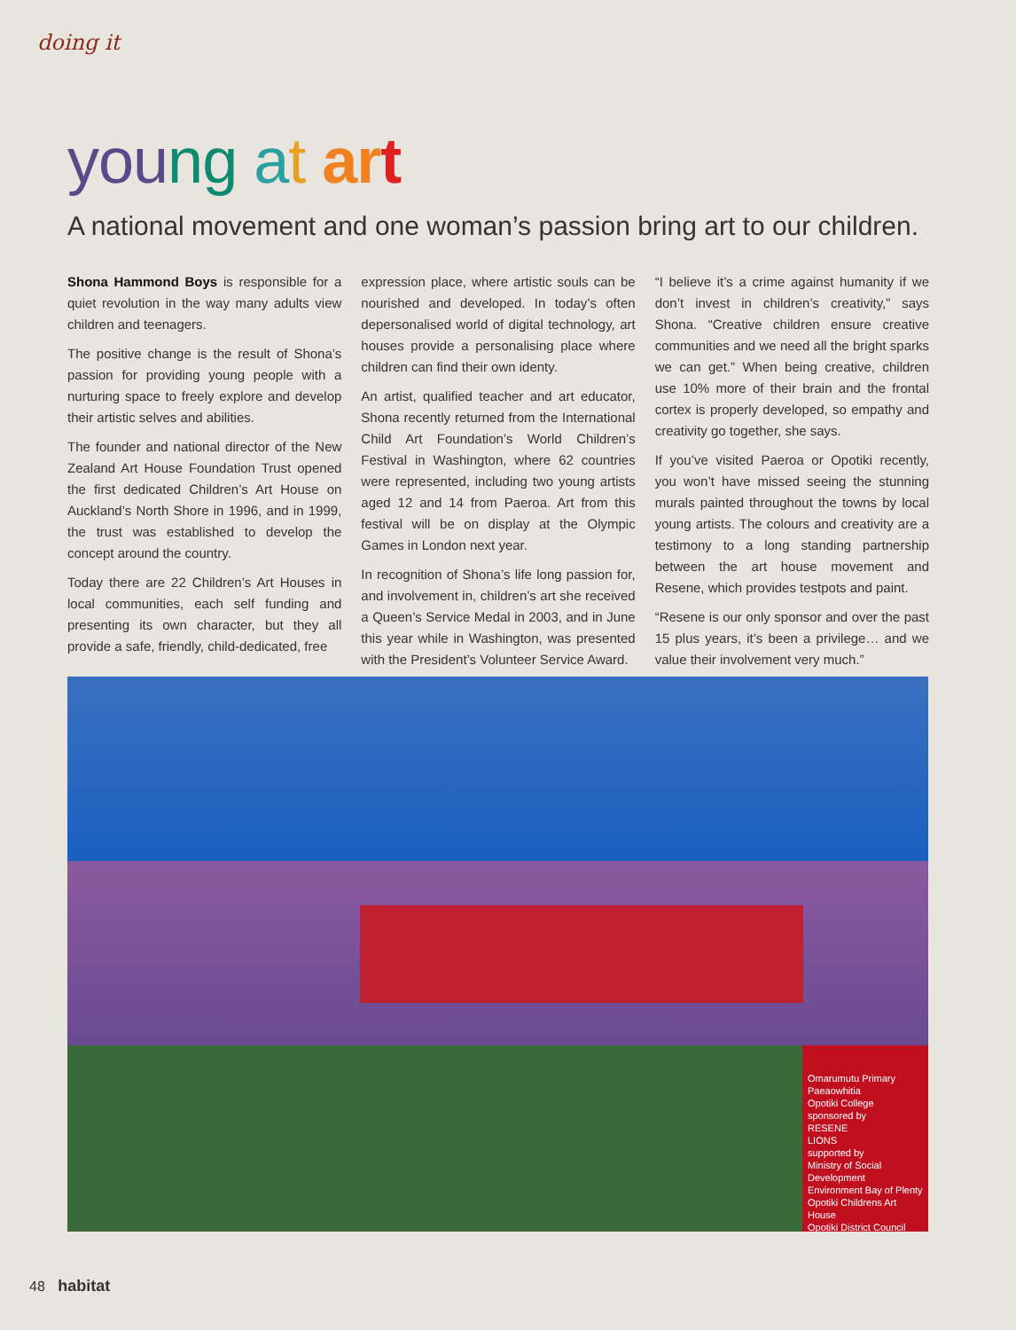doing it
you ng at ar t
A national movement and one woman’s passion bring art to our children.
Shona Hammond Boys is responsible for a quiet revolution in the way many adults view children and teenagers.
The positive change is the result of Shona’s passion for providing young people with a nurturing space to freely explore and develop their artistic selves and abilities.
The founder and national director of the New Zealand Art House Foundation Trust opened the first dedicated Children’s Art House on Auckland’s North Shore in 1996, and in 1999, the trust was established to develop the concept around the country.
Today there are 22 Children’s Art Houses in local communities, each self funding and presenting its own character, but they all provide a safe, friendly, child-dedicated, free
expression place, where artistic souls can be nourished and developed. In today’s often depersonalised world of digital technology, art houses provide a personalising place where children can find their own identy.
An artist, qualified teacher and art educator, Shona recently returned from the International Child Art Foundation’s World Children’s Festival in Washington, where 62 countries were represented, including two young artists aged 12 and 14 from Paeroa. Art from this festival will be on display at the Olympic Games in London next year.
In recognition of Shona’s life long passion for, and involvement in, children’s art she received a Queen’s Service Medal in 2003, and in June this year while in Washington, was presented with the President’s Volunteer Service Award.
“I believe it’s a crime against humanity if we don’t invest in children’s creativity,” says Shona. “Creative children ensure creative communities and we need all the bright sparks we can get.” When being creative, children use 10% more of their brain and the frontal cortex is properly developed, so empathy and creativity go together, she says.
If you’ve visited Paeroa or Opotiki recently, you won’t have missed seeing the stunning murals painted throughout the towns by local young artists. The colours and creativity are a testimony to a long standing partnership between the art house movement and Resene, which provides testpots and paint.
“Resene is our only sponsor and over the past 15 plus years, it’s been a privilege… and we value their involvement very much.”
Omarumutu Primary
Paeaowhitia
Opotiki College
sponsored by
RESENE
LIONS
supported by
Ministry of Social Development
Environment Bay of Plenty
Opotiki Childrens Art House
Opotiki District Council
48 habitat